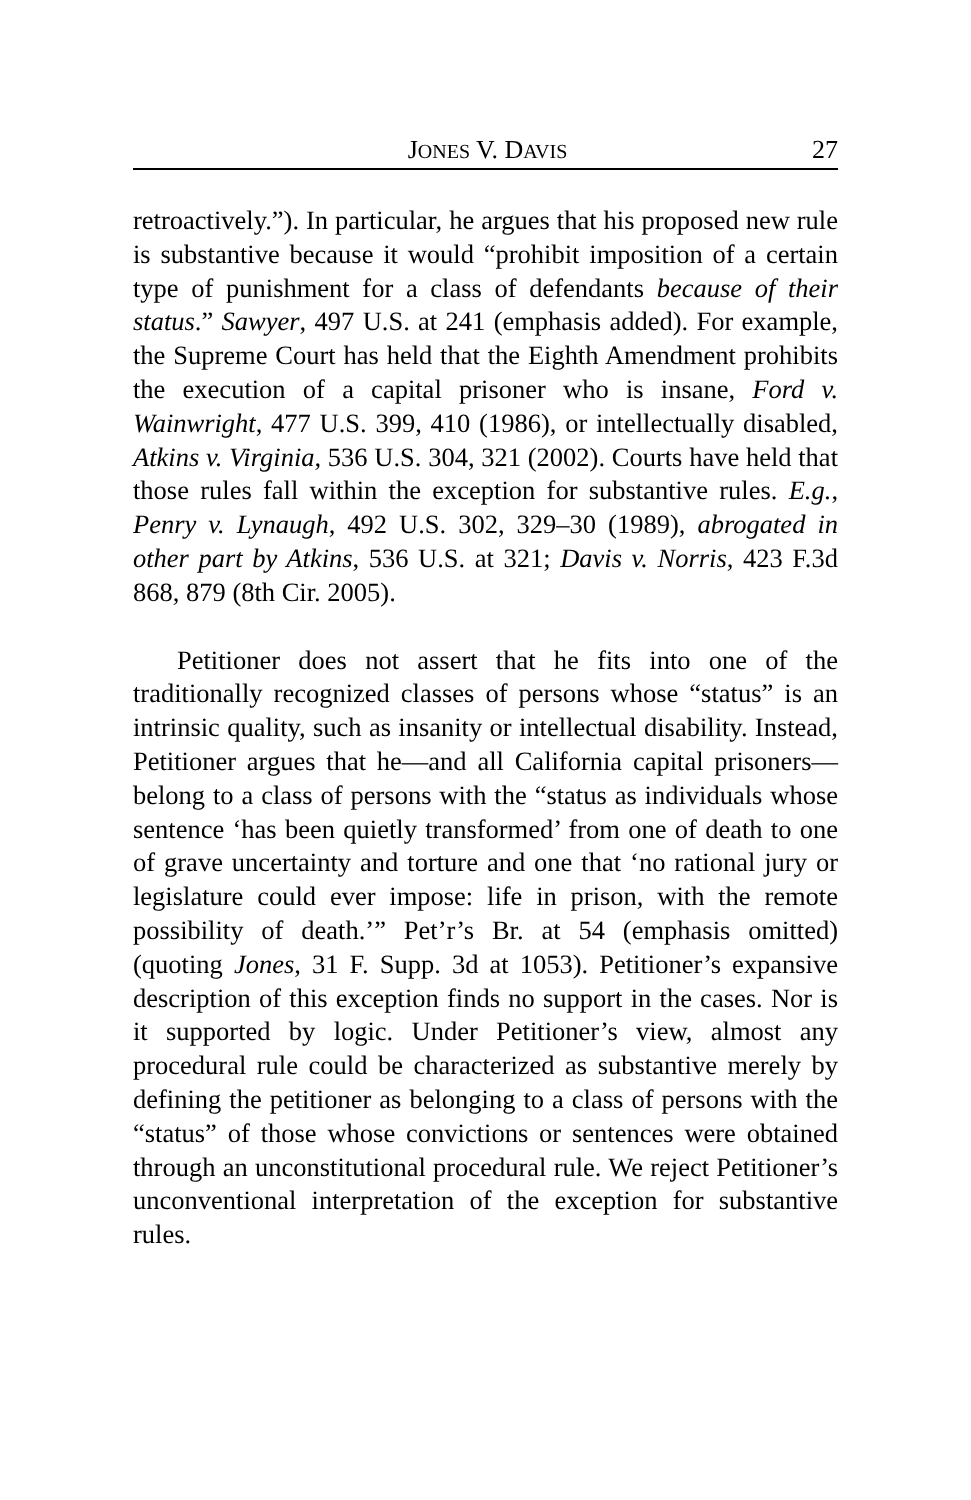JONES V. DAVIS 27
retroactively.”). In particular, he argues that his proposed new rule is substantive because it would “prohibit imposition of a certain type of punishment for a class of defendants because of their status.” Sawyer, 497 U.S. at 241 (emphasis added). For example, the Supreme Court has held that the Eighth Amendment prohibits the execution of a capital prisoner who is insane, Ford v. Wainwright, 477 U.S. 399, 410 (1986), or intellectually disabled, Atkins v. Virginia, 536 U.S. 304, 321 (2002). Courts have held that those rules fall within the exception for substantive rules. E.g., Penry v. Lynaugh, 492 U.S. 302, 329–30 (1989), abrogated in other part by Atkins, 536 U.S. at 321; Davis v. Norris, 423 F.3d 868, 879 (8th Cir. 2005).
Petitioner does not assert that he fits into one of the traditionally recognized classes of persons whose “status” is an intrinsic quality, such as insanity or intellectual disability. Instead, Petitioner argues that he—and all California capital prisoners—belong to a class of persons with the “status as individuals whose sentence ‘has been quietly transformed’ from one of death to one of grave uncertainty and torture and one that ‘no rational jury or legislature could ever impose: life in prison, with the remote possibility of death.’” Pet’r’s Br. at 54 (emphasis omitted) (quoting Jones, 31 F. Supp. 3d at 1053). Petitioner’s expansive description of this exception finds no support in the cases. Nor is it supported by logic. Under Petitioner’s view, almost any procedural rule could be characterized as substantive merely by defining the petitioner as belonging to a class of persons with the “status” of those whose convictions or sentences were obtained through an unconstitutional procedural rule. We reject Petitioner’s unconventional interpretation of the exception for substantive rules.